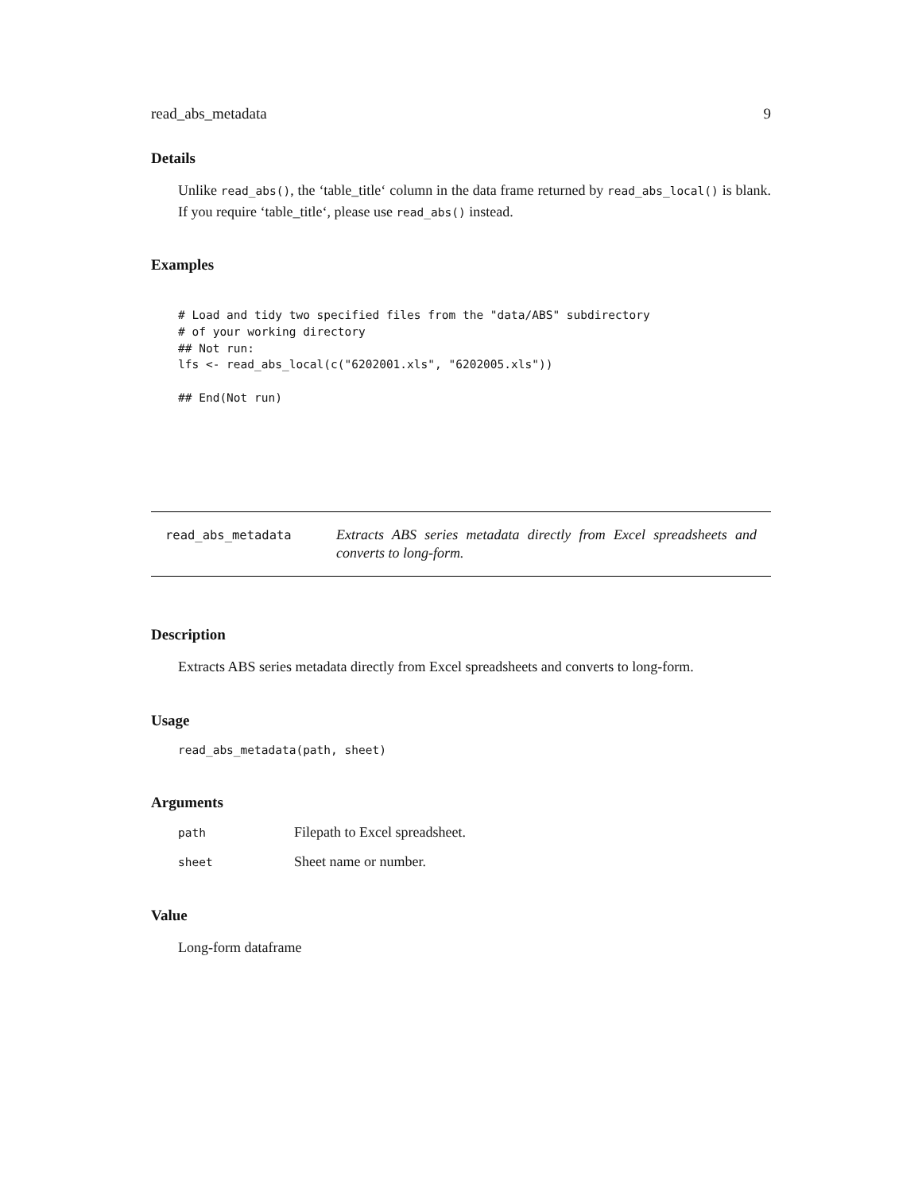read_abs_metadata 9
Details
Unlike read_abs(), the ‘table_title‘ column in the data frame returned by read_abs_local() is blank. If you require ‘table_title‘, please use read_abs() instead.
Examples
# Load and tidy two specified files from the "data/ABS" subdirectory
# of your working directory
## Not run:
lfs <- read_abs_local(c("6202001.xls", "6202005.xls"))

## End(Not run)
read_abs_metadata
Extracts ABS series metadata directly from Excel spreadsheets and converts to long-form.
Description
Extracts ABS series metadata directly from Excel spreadsheets and converts to long-form.
Usage
read_abs_metadata(path, sheet)
Arguments
| path | Filepath to Excel spreadsheet. |
| sheet | Sheet name or number. |
Value
Long-form dataframe